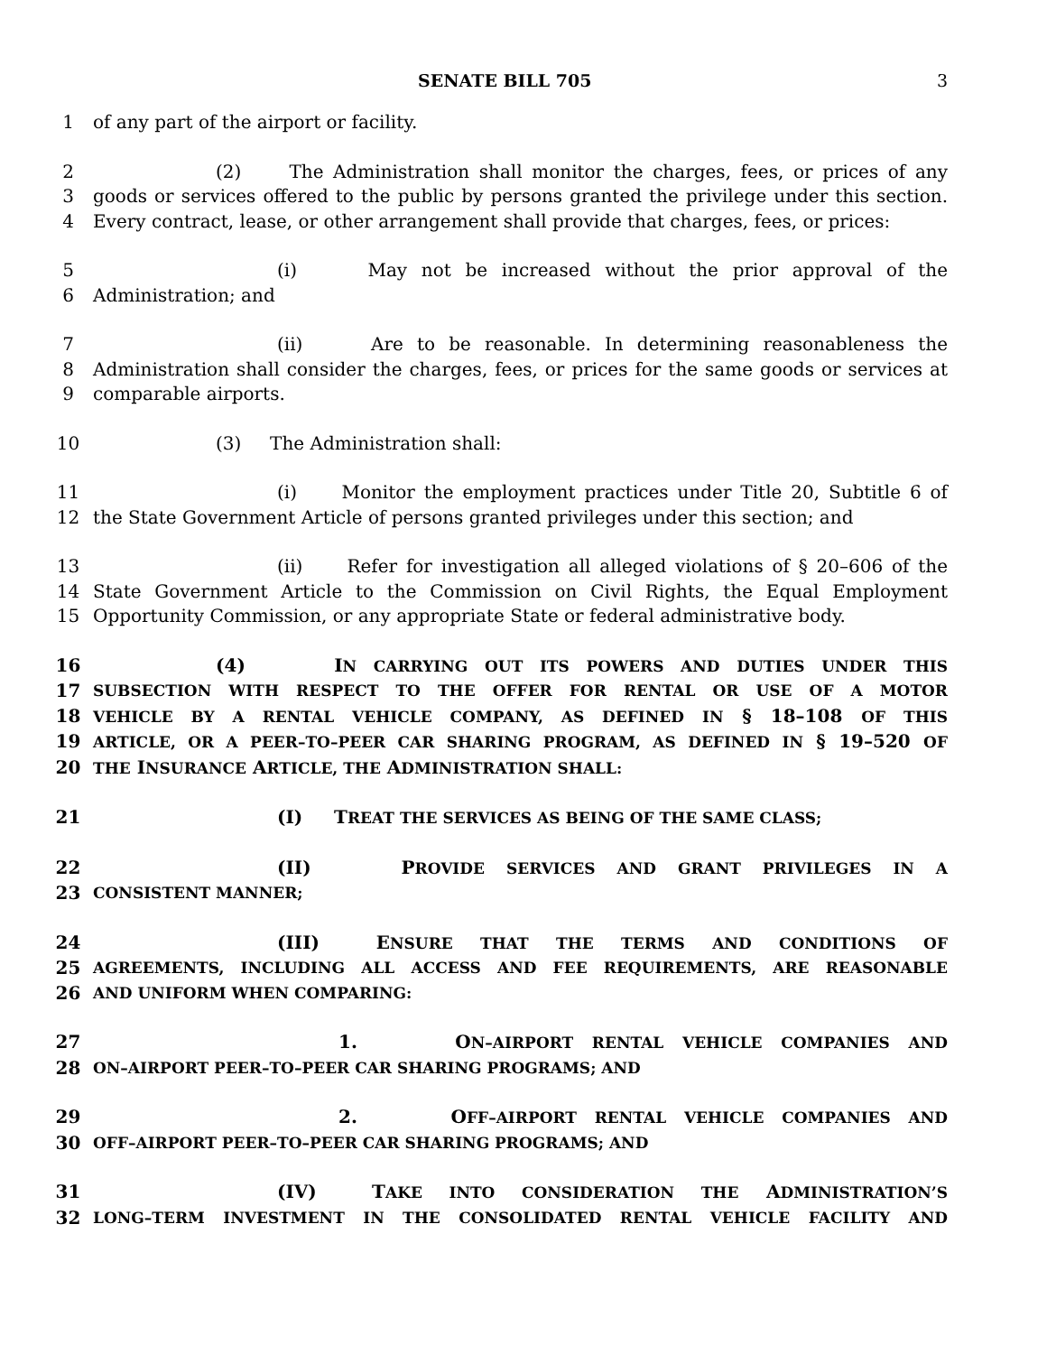SENATE BILL 705 3
1 of any part of the airport or facility.
2 (2) The Administration shall monitor the charges, fees, or prices of any
3 goods or services offered to the public by persons granted the privilege under this section.
4 Every contract, lease, or other arrangement shall provide that charges, fees, or prices:
5 (i) May not be increased without the prior approval of the
6 Administration; and
7 (ii) Are to be reasonable. In determining reasonableness the
8 Administration shall consider the charges, fees, or prices for the same goods or services at
9 comparable airports.
10 (3) The Administration shall:
11 (i) Monitor the employment practices under Title 20, Subtitle 6 of
12 the State Government Article of persons granted privileges under this section; and
13 (ii) Refer for investigation all alleged violations of § 20–606 of the
14 State Government Article to the Commission on Civil Rights, the Equal Employment
15 Opportunity Commission, or any appropriate State or federal administrative body.
16 (4) IN CARRYING OUT ITS POWERS AND DUTIES UNDER THIS
17 SUBSECTION WITH RESPECT TO THE OFFER FOR RENTAL OR USE OF A MOTOR
18 VEHICLE BY A RENTAL VEHICLE COMPANY, AS DEFINED IN § 18–108 OF THIS
19 ARTICLE, OR A PEER–TO–PEER CAR SHARING PROGRAM, AS DEFINED IN § 19–520 OF
20 THE INSURANCE ARTICLE, THE ADMINISTRATION SHALL:
21 (I) TREAT THE SERVICES AS BEING OF THE SAME CLASS;
22 (II) PROVIDE SERVICES AND GRANT PRIVILEGES IN A
23 CONSISTENT MANNER;
24 (III) ENSURE THAT THE TERMS AND CONDITIONS OF
25 AGREEMENTS, INCLUDING ALL ACCESS AND FEE REQUIREMENTS, ARE REASONABLE
26 AND UNIFORM WHEN COMPARING:
27 1. ON–AIRPORT RENTAL VEHICLE COMPANIES AND
28 ON–AIRPORT PEER–TO–PEER CAR SHARING PROGRAMS; AND
29 2. OFF–AIRPORT RENTAL VEHICLE COMPANIES AND
30 OFF–AIRPORT PEER–TO–PEER CAR SHARING PROGRAMS; AND
31 (IV) TAKE INTO CONSIDERATION THE ADMINISTRATION’S
32 LONG–TERM INVESTMENT IN THE CONSOLIDATED RENTAL VEHICLE FACILITY AND